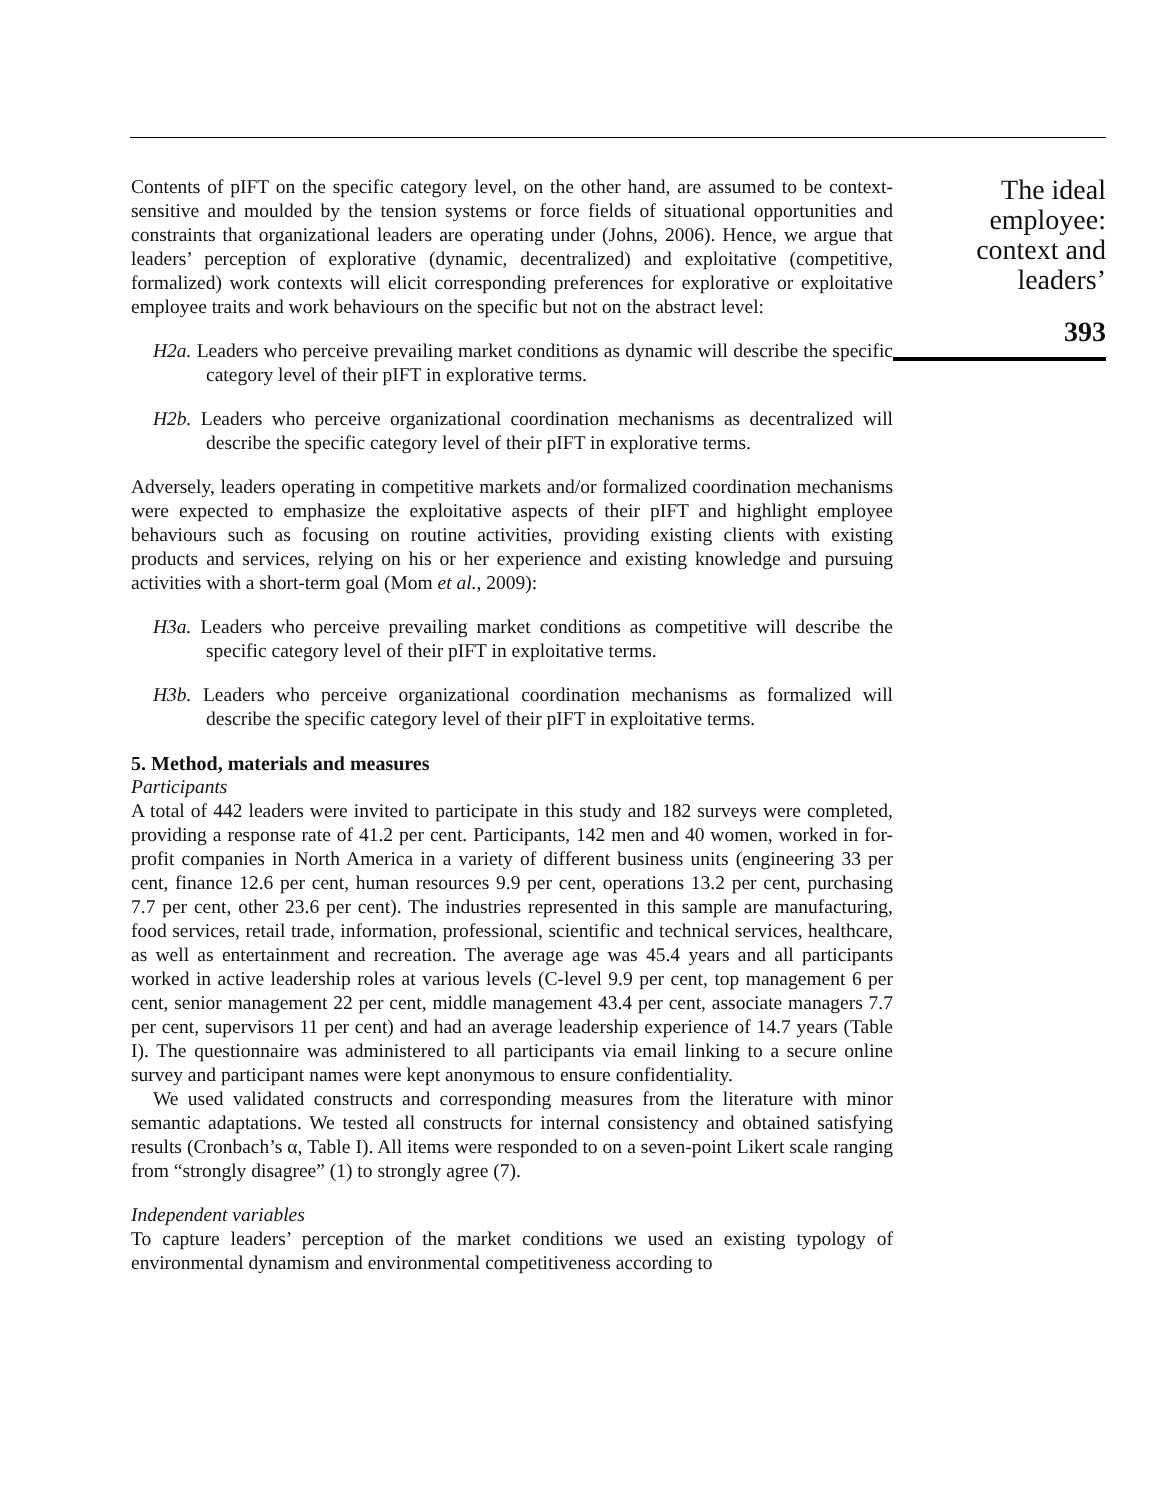Contents of pIFT on the specific category level, on the other hand, are assumed to be context-sensitive and moulded by the tension systems or force fields of situational opportunities and constraints that organizational leaders are operating under (Johns, 2006). Hence, we argue that leaders’ perception of explorative (dynamic, decentralized) and exploitative (competitive, formalized) work contexts will elicit corresponding preferences for explorative or exploitative employee traits and work behaviours on the specific but not on the abstract level:
H2a. Leaders who perceive prevailing market conditions as dynamic will describe the specific category level of their pIFT in explorative terms.
H2b. Leaders who perceive organizational coordination mechanisms as decentralized will describe the specific category level of their pIFT in explorative terms.
Adversely, leaders operating in competitive markets and/or formalized coordination mechanisms were expected to emphasize the exploitative aspects of their pIFT and highlight employee behaviours such as focusing on routine activities, providing existing clients with existing products and services, relying on his or her experience and existing knowledge and pursuing activities with a short-term goal (Mom et al., 2009):
H3a. Leaders who perceive prevailing market conditions as competitive will describe the specific category level of their pIFT in exploitative terms.
H3b. Leaders who perceive organizational coordination mechanisms as formalized will describe the specific category level of their pIFT in exploitative terms.
5. Method, materials and measures
Participants
A total of 442 leaders were invited to participate in this study and 182 surveys were completed, providing a response rate of 41.2 per cent. Participants, 142 men and 40 women, worked in for-profit companies in North America in a variety of different business units (engineering 33 per cent, finance 12.6 per cent, human resources 9.9 per cent, operations 13.2 per cent, purchasing 7.7 per cent, other 23.6 per cent). The industries represented in this sample are manufacturing, food services, retail trade, information, professional, scientific and technical services, healthcare, as well as entertainment and recreation. The average age was 45.4 years and all participants worked in active leadership roles at various levels (C-level 9.9 per cent, top management 6 per cent, senior management 22 per cent, middle management 43.4 per cent, associate managers 7.7 per cent, supervisors 11 per cent) and had an average leadership experience of 14.7 years (Table I). The questionnaire was administered to all participants via email linking to a secure online survey and participant names were kept anonymous to ensure confidentiality.
We used validated constructs and corresponding measures from the literature with minor semantic adaptations. We tested all constructs for internal consistency and obtained satisfying results (Cronbach’s α, Table I). All items were responded to on a seven-point Likert scale ranging from “strongly disagree” (1) to strongly agree (7).
Independent variables
To capture leaders’ perception of the market conditions we used an existing typology of environmental dynamism and environmental competitiveness according to
The ideal
employee:
context and
leaders’
393